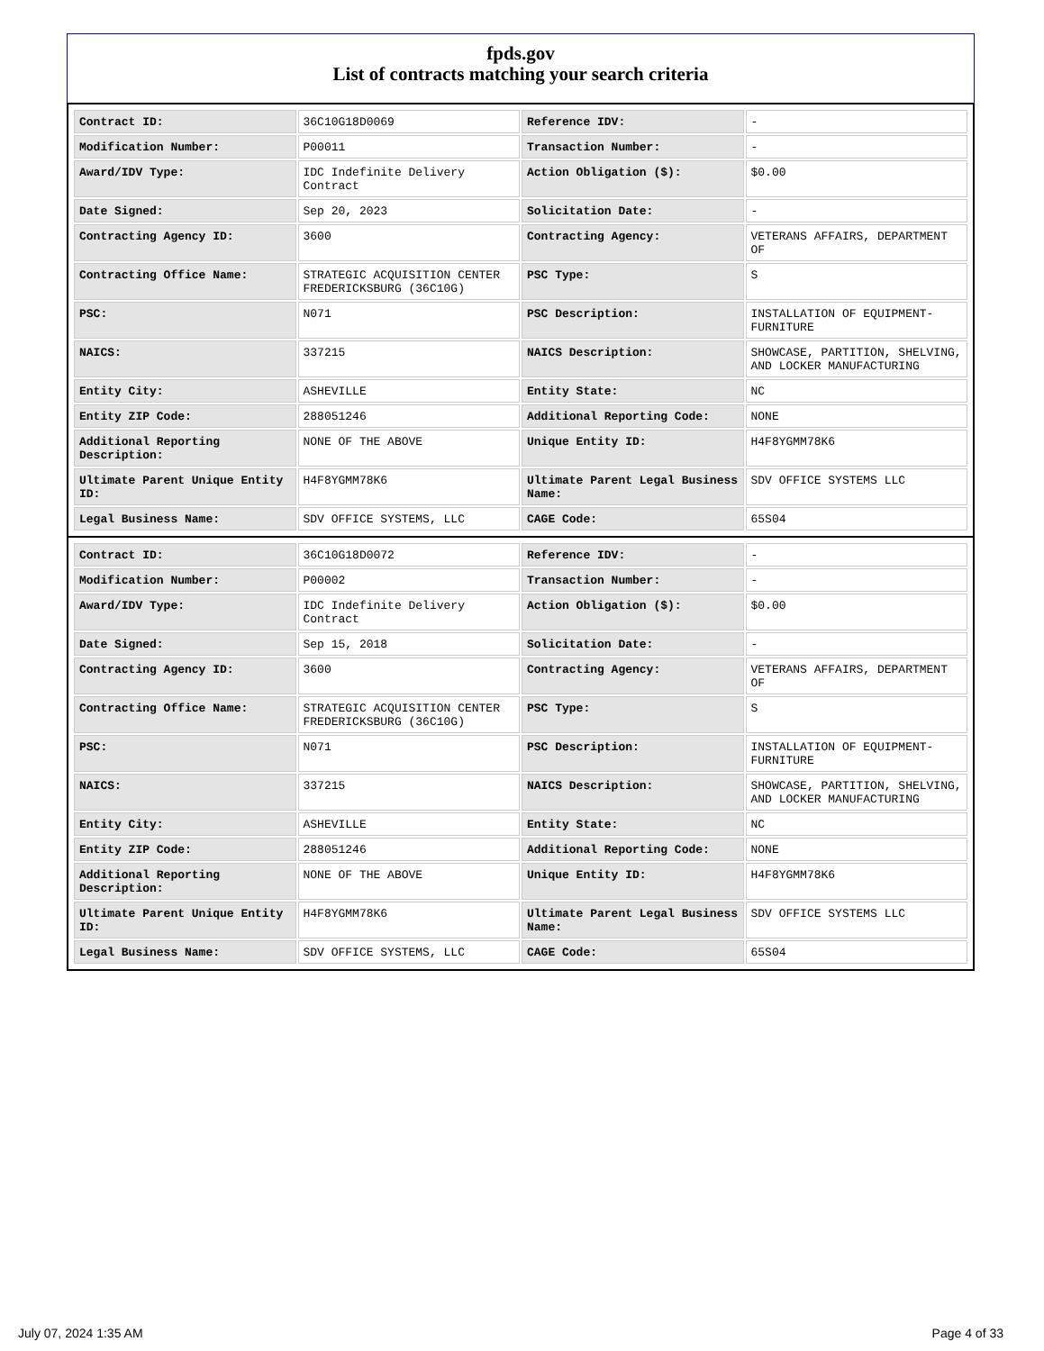fpds.gov
List of contracts matching your search criteria
| Contract ID: | 36C10G18D0069 | Reference IDV: | - |
| Modification Number: | P00011 | Transaction Number: | - |
| Award/IDV Type: | IDC Indefinite Delivery Contract | Action Obligation ($): | $0.00 |
| Date Signed: | Sep 20, 2023 | Solicitation Date: | - |
| Contracting Agency ID: | 3600 | Contracting Agency: | VETERANS AFFAIRS, DEPARTMENT OF |
| Contracting Office Name: | STRATEGIC ACQUISITION CENTER FREDERICKSBURG (36C10G) | PSC Type: | S |
| PSC: | N071 | PSC Description: | INSTALLATION OF EQUIPMENT-FURNITURE |
| NAICS: | 337215 | NAICS Description: | SHOWCASE, PARTITION, SHELVING, AND LOCKER MANUFACTURING |
| Entity City: | ASHEVILLE | Entity State: | NC |
| Entity ZIP Code: | 288051246 | Additional Reporting Code: | NONE |
| Additional Reporting Description: | NONE OF THE ABOVE | Unique Entity ID: | H4F8YGMM78K6 |
| Ultimate Parent Unique Entity ID: | H4F8YGMM78K6 | Ultimate Parent Legal Business Name: | SDV OFFICE SYSTEMS LLC |
| Legal Business Name: | SDV OFFICE SYSTEMS, LLC | CAGE Code: | 65S04 |
| Contract ID: | 36C10G18D0072 | Reference IDV: | - |
| Modification Number: | P00002 | Transaction Number: | - |
| Award/IDV Type: | IDC Indefinite Delivery Contract | Action Obligation ($): | $0.00 |
| Date Signed: | Sep 15, 2018 | Solicitation Date: | - |
| Contracting Agency ID: | 3600 | Contracting Agency: | VETERANS AFFAIRS, DEPARTMENT OF |
| Contracting Office Name: | STRATEGIC ACQUISITION CENTER FREDERICKSBURG (36C10G) | PSC Type: | S |
| PSC: | N071 | PSC Description: | INSTALLATION OF EQUIPMENT-FURNITURE |
| NAICS: | 337215 | NAICS Description: | SHOWCASE, PARTITION, SHELVING, AND LOCKER MANUFACTURING |
| Entity City: | ASHEVILLE | Entity State: | NC |
| Entity ZIP Code: | 288051246 | Additional Reporting Code: | NONE |
| Additional Reporting Description: | NONE OF THE ABOVE | Unique Entity ID: | H4F8YGMM78K6 |
| Ultimate Parent Unique Entity ID: | H4F8YGMM78K6 | Ultimate Parent Legal Business Name: | SDV OFFICE SYSTEMS LLC |
| Legal Business Name: | SDV OFFICE SYSTEMS, LLC | CAGE Code: | 65S04 |
July 07, 2024 1:35 AM Page 4 of 33